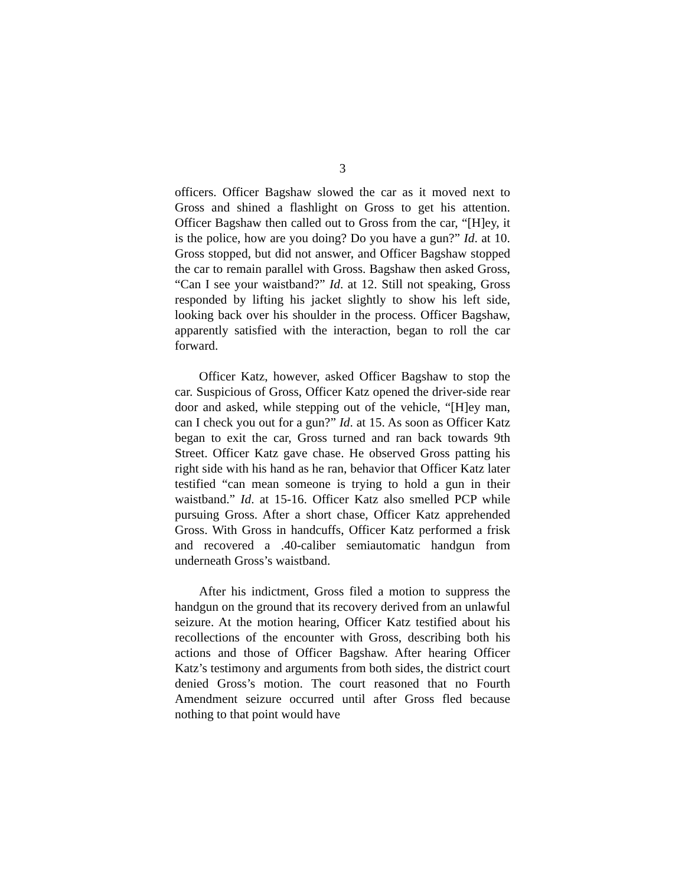3
officers. Officer Bagshaw slowed the car as it moved next to Gross and shined a flashlight on Gross to get his attention. Officer Bagshaw then called out to Gross from the car, “[H]ey, it is the police, how are you doing? Do you have a gun?” Id. at 10. Gross stopped, but did not answer, and Officer Bagshaw stopped the car to remain parallel with Gross. Bagshaw then asked Gross, “Can I see your waistband?” Id. at 12. Still not speaking, Gross responded by lifting his jacket slightly to show his left side, looking back over his shoulder in the process. Officer Bagshaw, apparently satisfied with the interaction, began to roll the car forward.
Officer Katz, however, asked Officer Bagshaw to stop the car. Suspicious of Gross, Officer Katz opened the driver-side rear door and asked, while stepping out of the vehicle, “[H]ey man, can I check you out for a gun?” Id. at 15. As soon as Officer Katz began to exit the car, Gross turned and ran back towards 9th Street. Officer Katz gave chase. He observed Gross patting his right side with his hand as he ran, behavior that Officer Katz later testified “can mean someone is trying to hold a gun in their waistband.” Id. at 15-16. Officer Katz also smelled PCP while pursuing Gross. After a short chase, Officer Katz apprehended Gross. With Gross in handcuffs, Officer Katz performed a frisk and recovered a .40-caliber semiautomatic handgun from underneath Gross’s waistband.
After his indictment, Gross filed a motion to suppress the handgun on the ground that its recovery derived from an unlawful seizure. At the motion hearing, Officer Katz testified about his recollections of the encounter with Gross, describing both his actions and those of Officer Bagshaw. After hearing Officer Katz’s testimony and arguments from both sides, the district court denied Gross’s motion. The court reasoned that no Fourth Amendment seizure occurred until after Gross fled because nothing to that point would have